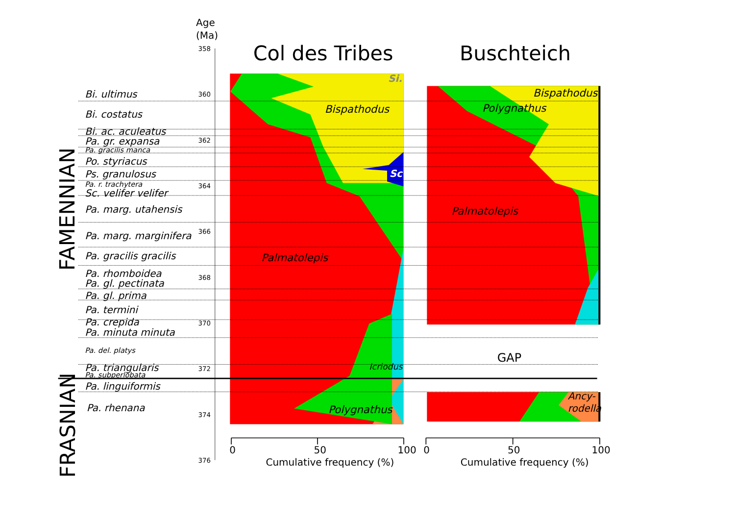Age
(Ma)
Col des Tribes
Buschteich
358
360
362
364
366
368
370
372
374
376
Bi. ultimus
Bi. costatus
Bi. ac. aculeatus
Pa. gr. expansa
Pa. gracilis manca
Po. styriacus
Ps. granulosus
Pa. r. trachytera
Sc. velifer velifer
Pa. marg. utahensis
Pa. marg. marginifera
Pa. gracilis gracilis
Pa. rhomboidea
Pa. gl. pectinata
Pa. gl. prima
Pa. termini
Pa. crepida
Pa. minuta minuta
Pa. del. platys
Pa. triangularis
Pa. subperlobata
Pa. linguiformis
Pa. rhenana
Bispathodus
Palmatolepis
Icriodus
Polygnathus
Bispathodus
Polygnathus
Palmatolepis
Ancy-
rodella
Si.
Sc
GAP
FAMENNIAN
FRASNIAN
0
50
100
0
50
100
Cumulative frequency (%)
Cumulative frequency (%)